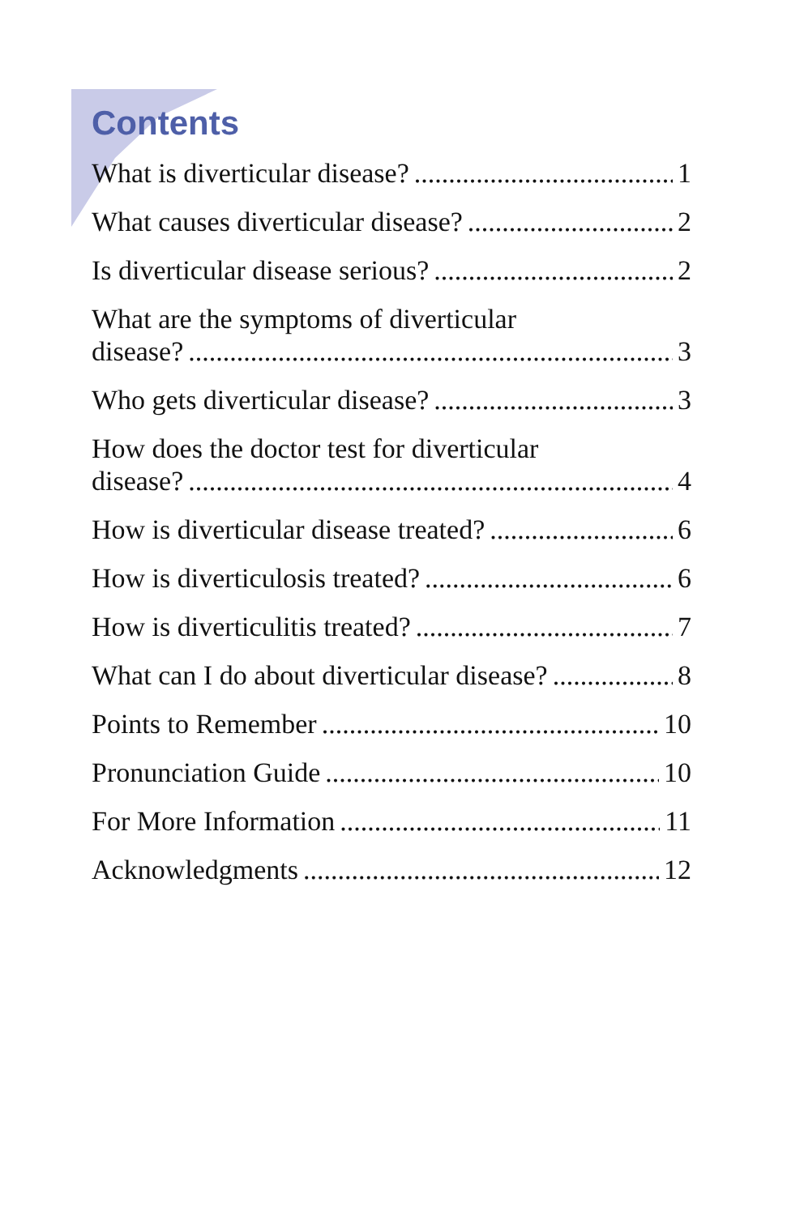Contents
What is diverticular disease? 1
What causes diverticular disease? 2
Is diverticular disease serious? 2
What are the symptoms of diverticular
disease? 3
Who gets diverticular disease? 3
How does the doctor test for diverticular
disease? 4
How is diverticular disease treated? 6
How is diverticulosis treated? 6
How is diverticulitis treated? 7
What can I do about diverticular disease? 8
Points to Remember 10
Pronunciation Guide 10
For More Information 11
Acknowledgments 12